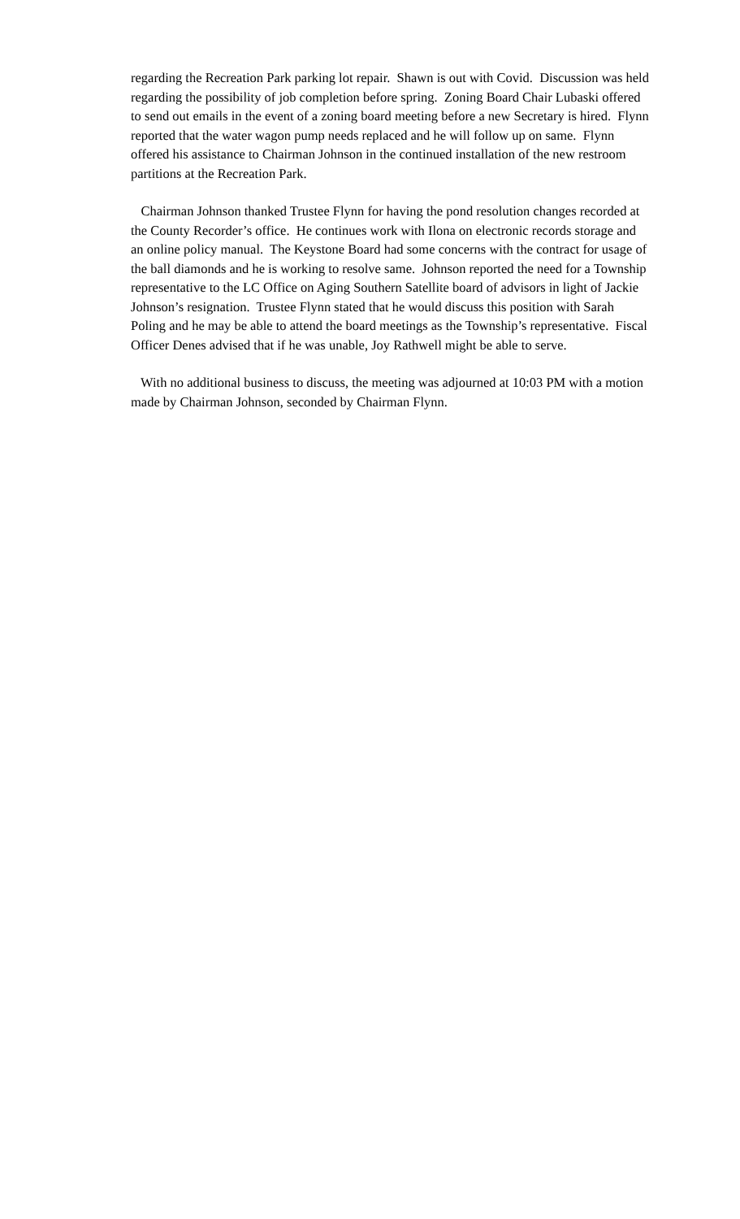regarding the Recreation Park parking lot repair. Shawn is out with Covid. Discussion was held regarding the possibility of job completion before spring. Zoning Board Chair Lubaski offered to send out emails in the event of a zoning board meeting before a new Secretary is hired. Flynn reported that the water wagon pump needs replaced and he will follow up on same. Flynn offered his assistance to Chairman Johnson in the continued installation of the new restroom partitions at the Recreation Park.
Chairman Johnson thanked Trustee Flynn for having the pond resolution changes recorded at the County Recorder’s office. He continues work with Ilona on electronic records storage and an online policy manual. The Keystone Board had some concerns with the contract for usage of the ball diamonds and he is working to resolve same. Johnson reported the need for a Township representative to the LC Office on Aging Southern Satellite board of advisors in light of Jackie Johnson’s resignation. Trustee Flynn stated that he would discuss this position with Sarah Poling and he may be able to attend the board meetings as the Township’s representative. Fiscal Officer Denes advised that if he was unable, Joy Rathwell might be able to serve.
With no additional business to discuss, the meeting was adjourned at 10:03 PM with a motion made by Chairman Johnson, seconded by Chairman Flynn.